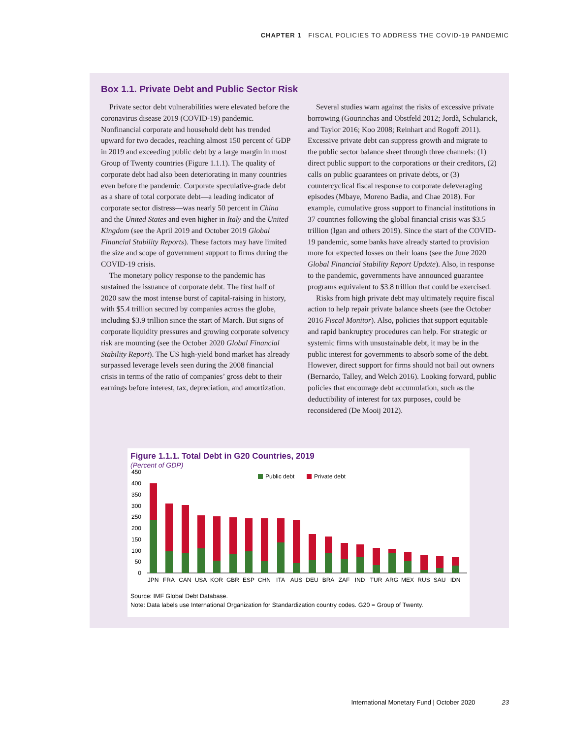CHAPTER 1 FISCAL POLICIES TO ADDRESS THE COVID-19 PANDEMIC
Box 1.1. Private Debt and Public Sector Risk
Private sector debt vulnerabilities were elevated before the coronavirus disease 2019 (COVID-19) pandemic. Nonfinancial corporate and household debt has trended upward for two decades, reaching almost 150 percent of GDP in 2019 and exceeding public debt by a large margin in most Group of Twenty countries (Figure 1.1.1). The quality of corporate debt had also been deteriorating in many countries even before the pandemic. Corporate speculative-grade debt as a share of total corporate debt—a leading indicator of corporate sector distress—was nearly 50 percent in China and the United States and even higher in Italy and the United Kingdom (see the April 2019 and October 2019 Global Financial Stability Reports). These factors may have limited the size and scope of government support to firms during the COVID-19 crisis.
The monetary policy response to the pandemic has sustained the issuance of corporate debt. The first half of 2020 saw the most intense burst of capital-raising in history, with $5.4 trillion secured by companies across the globe, including $3.9 trillion since the start of March. But signs of corporate liquidity pressures and growing corporate solvency risk are mounting (see the October 2020 Global Financial Stability Report). The US high-yield bond market has already surpassed leverage levels seen during the 2008 financial crisis in terms of the ratio of companies’ gross debt to their earnings before interest, tax, depreciation, and amortization.
Several studies warn against the risks of excessive private borrowing (Gourinchas and Obstfeld 2012; Jordà, Schularick, and Taylor 2016; Koo 2008; Reinhart and Rogoff 2011). Excessive private debt can suppress growth and migrate to the public sector balance sheet through three channels: (1) direct public support to the corporations or their creditors, (2) calls on public guarantees on private debts, or (3) countercyclical fiscal response to corporate deleveraging episodes (Mbaye, Moreno Badia, and Chae 2018). For example, cumulative gross support to financial institutions in 37 countries following the global financial crisis was $3.5 trillion (Igan and others 2019). Since the start of the COVID-19 pandemic, some banks have already started to provision more for expected losses on their loans (see the June 2020 Global Financial Stability Report Update). Also, in response to the pandemic, governments have announced guarantee programs equivalent to $3.8 trillion that could be exercised.
Risks from high private debt may ultimately require fiscal action to help repair private balance sheets (see the October 2016 Fiscal Monitor). Also, policies that support equitable and rapid bankruptcy procedures can help. For strategic or systemic firms with unsustainable debt, it may be in the public interest for governments to absorb some of the debt. However, direct support for firms should not bail out owners (Bernardo, Talley, and Welch 2016). Looking forward, public policies that encourage debt accumulation, such as the deductibility of interest for tax purposes, could be reconsidered (De Mooij 2012).
Figure 1.1.1. Total Debt in G20 Countries, 2019
(Percent of GDP)
450
400
350
300
250
200
150
100
50
0
Public debt
Private debt
JPN
FRA
CAN
USA
KOR
GBR
ESP
CHN
ITA
AUS
DEU
BRA
ZAF
IND
TUR
ARG
MEX
RUS
SAU
IDN
Source: IMF Global Debt Database.
Note: Data labels use International Organization for Standardization country codes. G20 = Group of Twenty.
International Monetary Fund | October 2020 23